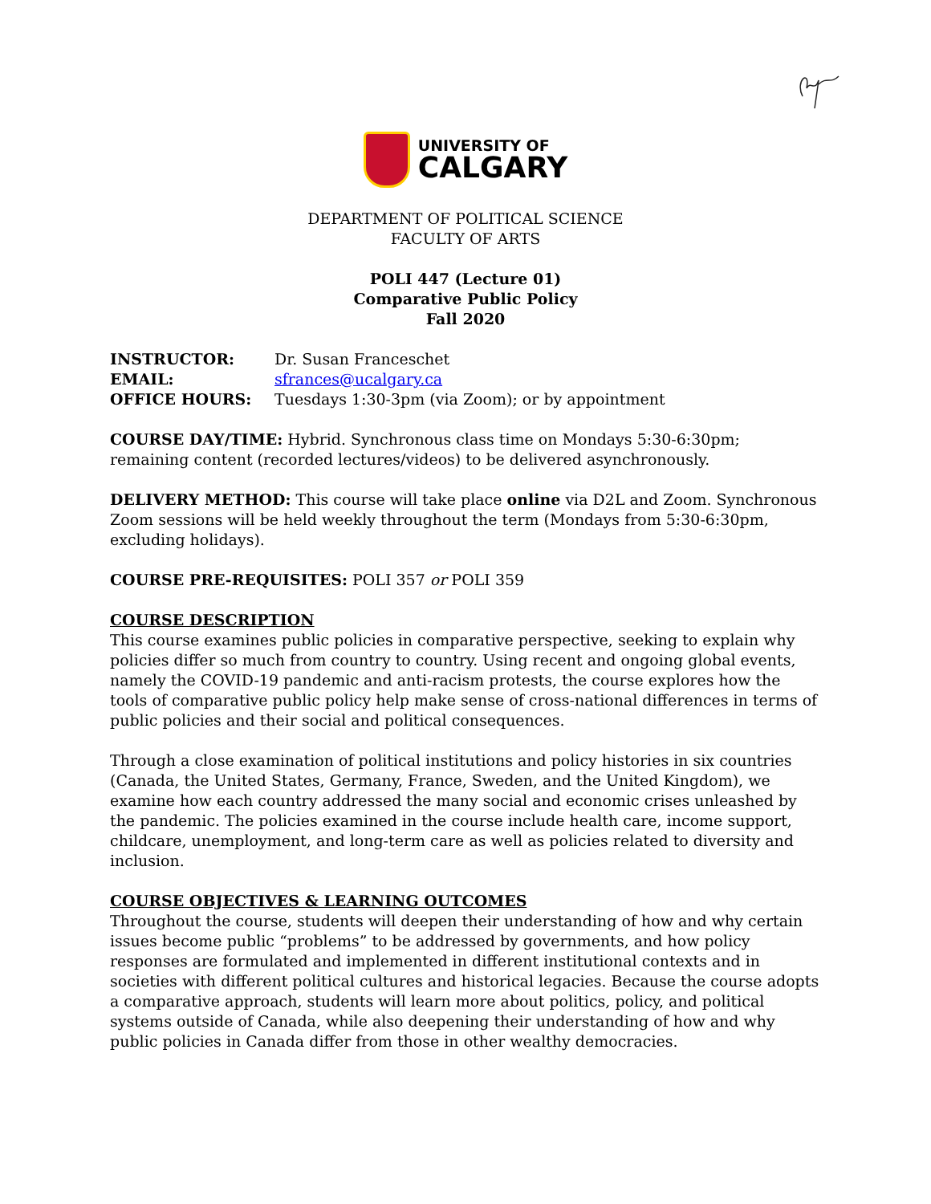UNIVERSITY OF
CALGARY
DEPARTMENT OF POLITICAL SCIENCE
FACULTY OF ARTS
POLI 447 (Lecture 01)
Comparative Public Policy
Fall 2020
| INSTRUCTOR: | Dr. Susan Franceschet |
| EMAIL: | sfrances@ucalgary.ca |
| OFFICE HOURS: | Tuesdays 1:30-3pm (via Zoom); or by appointment |
COURSE DAY/TIME: Hybrid. Synchronous class time on Mondays 5:30-6:30pm; remaining content (recorded lectures/videos) to be delivered asynchronously.
DELIVERY METHOD: This course will take place online via D2L and Zoom. Synchronous Zoom sessions will be held weekly throughout the term (Mondays from 5:30-6:30pm, excluding holidays).
COURSE PRE-REQUISITES: POLI 357 or POLI 359
COURSE DESCRIPTION
This course examines public policies in comparative perspective, seeking to explain why policies differ so much from country to country. Using recent and ongoing global events, namely the COVID-19 pandemic and anti-racism protests, the course explores how the tools of comparative public policy help make sense of cross-national differences in terms of public policies and their social and political consequences.
Through a close examination of political institutions and policy histories in six countries (Canada, the United States, Germany, France, Sweden, and the United Kingdom), we examine how each country addressed the many social and economic crises unleashed by the pandemic. The policies examined in the course include health care, income support, childcare, unemployment, and long-term care as well as policies related to diversity and inclusion.
COURSE OBJECTIVES & LEARNING OUTCOMES
Throughout the course, students will deepen their understanding of how and why certain issues become public “problems” to be addressed by governments, and how policy responses are formulated and implemented in different institutional contexts and in societies with different political cultures and historical legacies. Because the course adopts a comparative approach, students will learn more about politics, policy, and political systems outside of Canada, while also deepening their understanding of how and why public policies in Canada differ from those in other wealthy democracies.